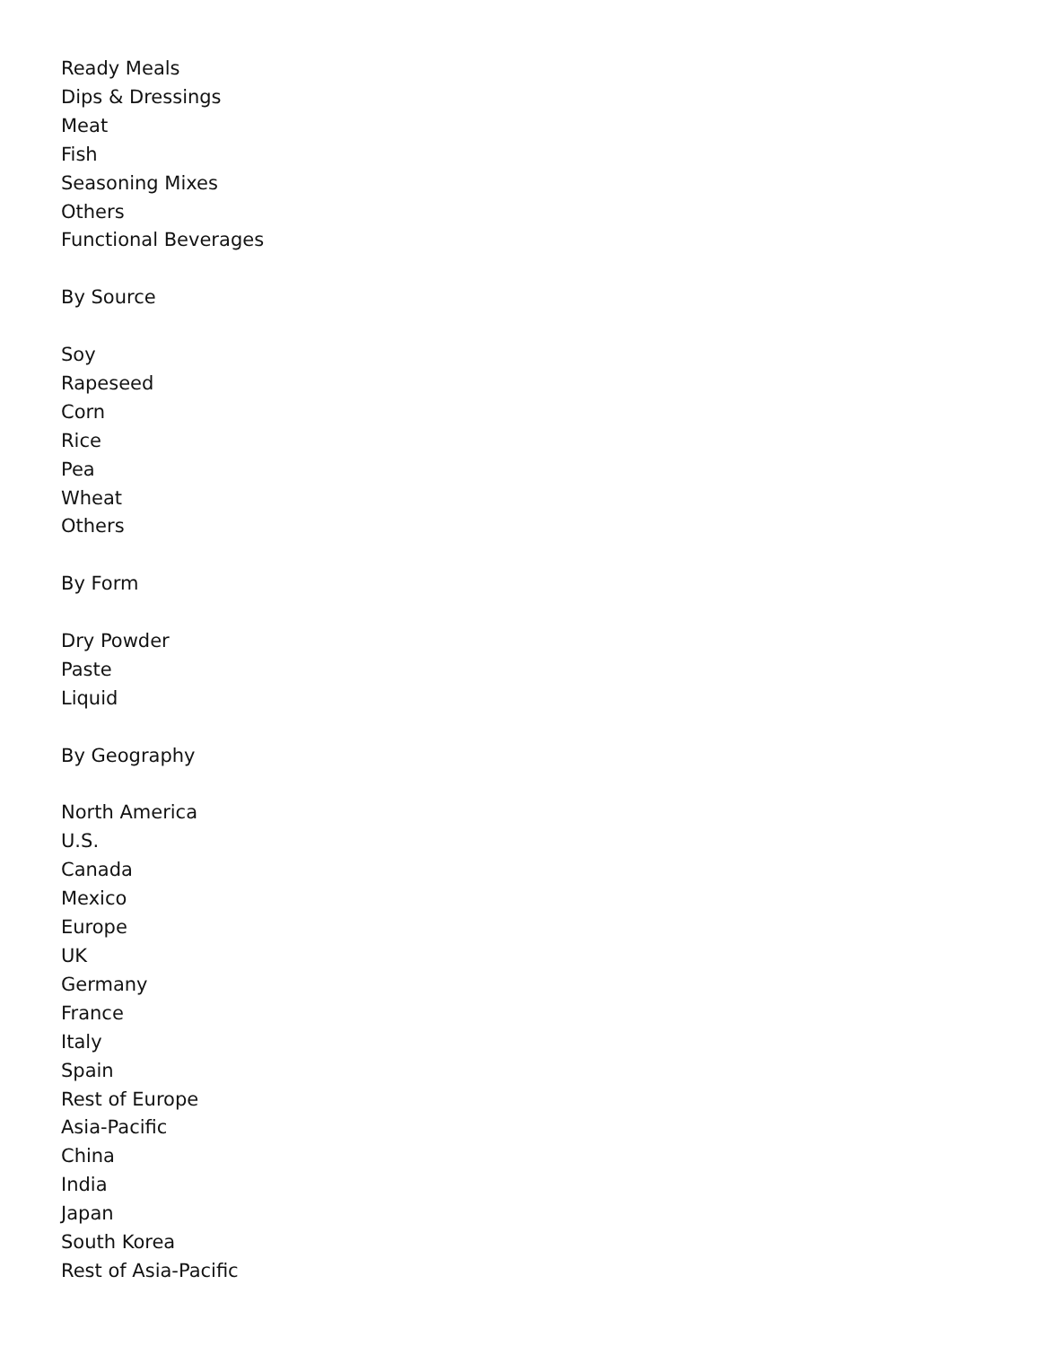Ready Meals
Dips & Dressings
Meat
Fish
Seasoning Mixes
Others
Functional Beverages
By Source
Soy
Rapeseed
Corn
Rice
Pea
Wheat
Others
By Form
Dry Powder
Paste
Liquid
By Geography
North America
U.S.
Canada
Mexico
Europe
UK
Germany
France
Italy
Spain
Rest of Europe
Asia-Pacific
China
India
Japan
South Korea
Rest of Asia-Pacific